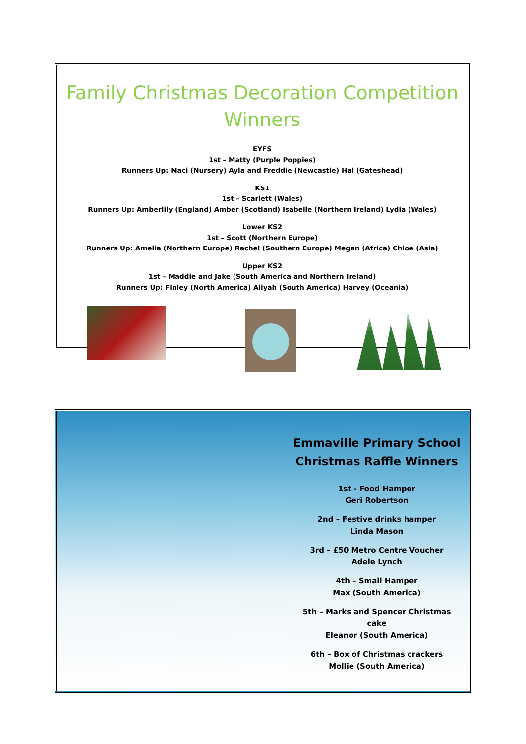Family Christmas Decoration Competition
Winners
EYFS
1st – Matty (Purple Poppies)
Runners Up: Maci (Nursery) Ayla and Freddie (Newcastle) Hal (Gateshead)
KS1
1st – Scarlett (Wales)
Runners Up: Amberlily (England) Amber (Scotland) Isabelle (Northern Ireland) Lydia (Wales)
Lower KS2
1st – Scott (Northern Europe)
Runners Up: Amelia (Northern Europe) Rachel (Southern Europe) Megan (Africa) Chloe (Asia)
Upper KS2
1st – Maddie and Jake (South America and Northern Ireland)
Runners Up: Finley (North America) Aliyah (South America) Harvey (Oceania)
Emmaville Primary School Christmas Raffle Winners
1st - Food Hamper
Geri Robertson
2nd – Festive drinks hamper
Linda Mason
3rd – £50 Metro Centre Voucher
Adele Lynch
4th – Small Hamper
Max (South America)
5th – Marks and Spencer Christmas cake
Eleanor (South America)
6th – Box of Christmas crackers
Mollie (South America)